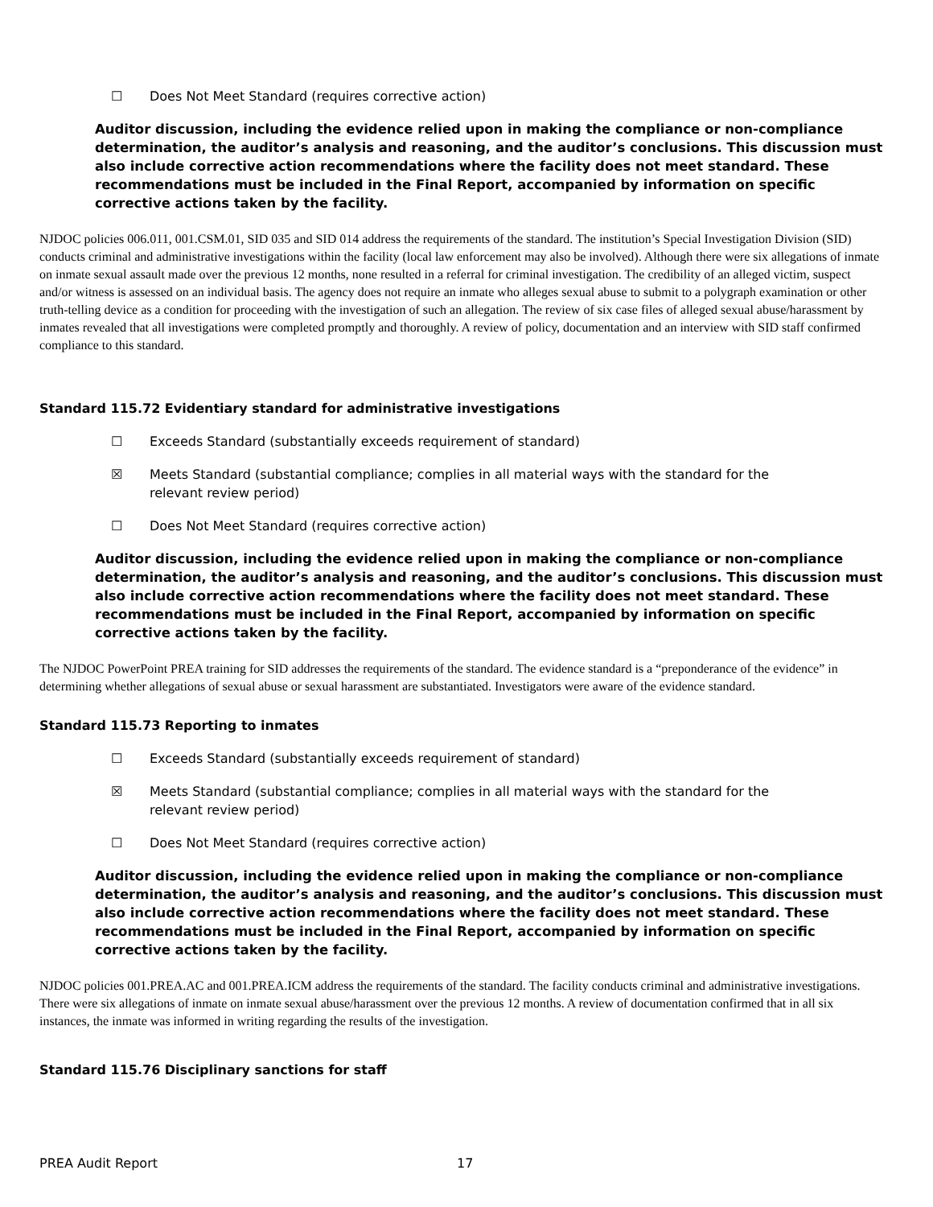☐ Does Not Meet Standard (requires corrective action)
Auditor discussion, including the evidence relied upon in making the compliance or non-compliance determination, the auditor’s analysis and reasoning, and the auditor’s conclusions. This discussion must also include corrective action recommendations where the facility does not meet standard. These recommendations must be included in the Final Report, accompanied by information on specific corrective actions taken by the facility.
NJDOC policies 006.011, 001.CSM.01, SID 035 and SID 014 address the requirements of the standard. The institution’s Special Investigation Division (SID) conducts criminal and administrative investigations within the facility (local law enforcement may also be involved). Although there were six allegations of inmate on inmate sexual assault made over the previous 12 months, none resulted in a referral for criminal investigation. The credibility of an alleged victim, suspect and/or witness is assessed on an individual basis. The agency does not require an inmate who alleges sexual abuse to submit to a polygraph examination or other truth-telling device as a condition for proceeding with the investigation of such an allegation. The review of six case files of alleged sexual abuse/harassment by inmates revealed that all investigations were completed promptly and thoroughly. A review of policy, documentation and an interview with SID staff confirmed compliance to this standard.
Standard 115.72 Evidentiary standard for administrative investigations
☐ Exceeds Standard (substantially exceeds requirement of standard)
☒ Meets Standard (substantial compliance; complies in all material ways with the standard for the
relevant review period)
☐ Does Not Meet Standard (requires corrective action)
Auditor discussion, including the evidence relied upon in making the compliance or non-compliance determination, the auditor’s analysis and reasoning, and the auditor’s conclusions. This discussion must also include corrective action recommendations where the facility does not meet standard. These recommendations must be included in the Final Report, accompanied by information on specific corrective actions taken by the facility.
The NJDOC PowerPoint PREA training for SID addresses the requirements of the standard. The evidence standard is a “preponderance of the evidence” in determining whether allegations of sexual abuse or sexual harassment are substantiated. Investigators were aware of the evidence standard.
Standard 115.73 Reporting to inmates
☐ Exceeds Standard (substantially exceeds requirement of standard)
☒ Meets Standard (substantial compliance; complies in all material ways with the standard for the
relevant review period)
☐ Does Not Meet Standard (requires corrective action)
Auditor discussion, including the evidence relied upon in making the compliance or non-compliance determination, the auditor’s analysis and reasoning, and the auditor’s conclusions. This discussion must also include corrective action recommendations where the facility does not meet standard. These recommendations must be included in the Final Report, accompanied by information on specific corrective actions taken by the facility.
NJDOC policies 001.PREA.AC and 001.PREA.ICM address the requirements of the standard. The facility conducts criminal and administrative investigations. There were six allegations of inmate on inmate sexual abuse/harassment over the previous 12 months. A review of documentation confirmed that in all six instances, the inmate was informed in writing regarding the results of the investigation.
Standard 115.76 Disciplinary sanctions for staff
PREA Audit Report 17